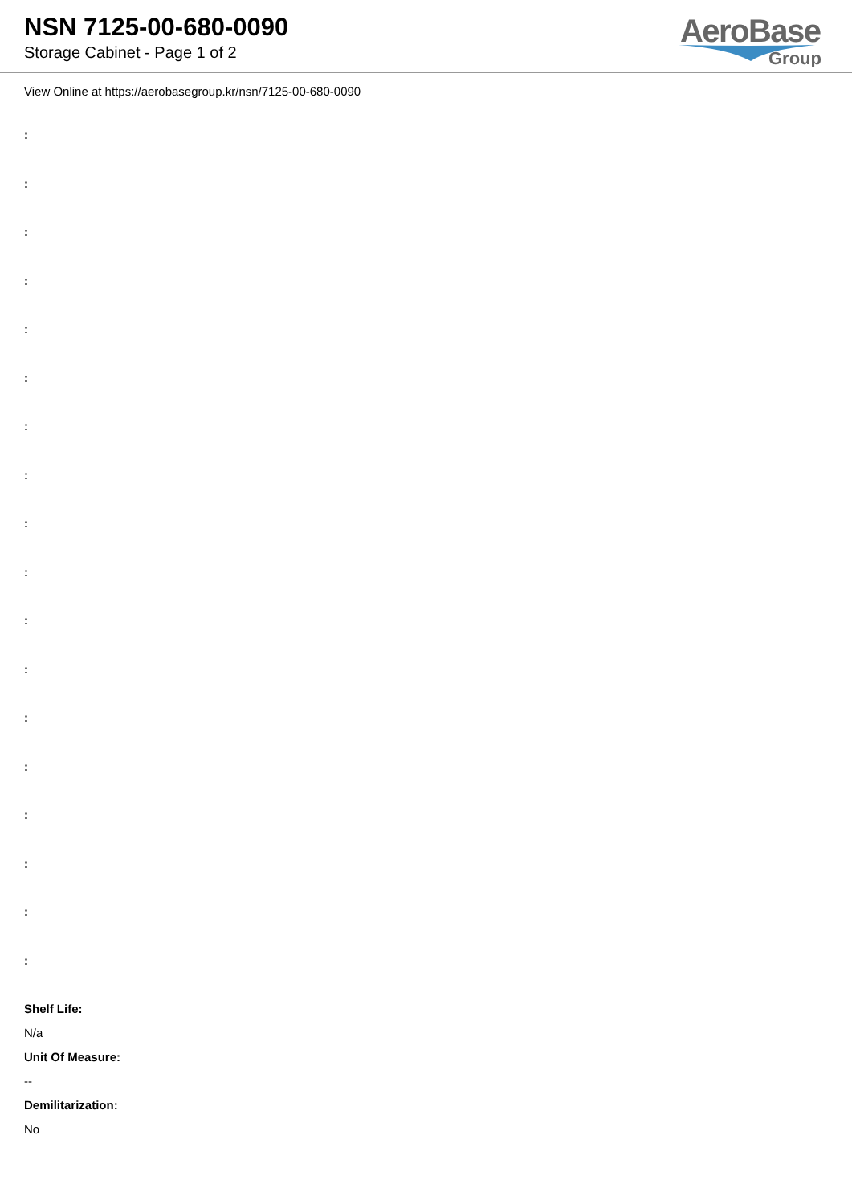NSN 7125-00-680-0090
Storage Cabinet - Page 1 of 2
AeroBase
Group
View Online at https://aerobasegroup.kr/nsn/7125-00-680-0090
:
:
:
:
:
:
:
:
:
:
:
:
:
:
:
:
:
:
Shelf Life:
N/a
Unit Of Measure:
--
Demilitarization:
No